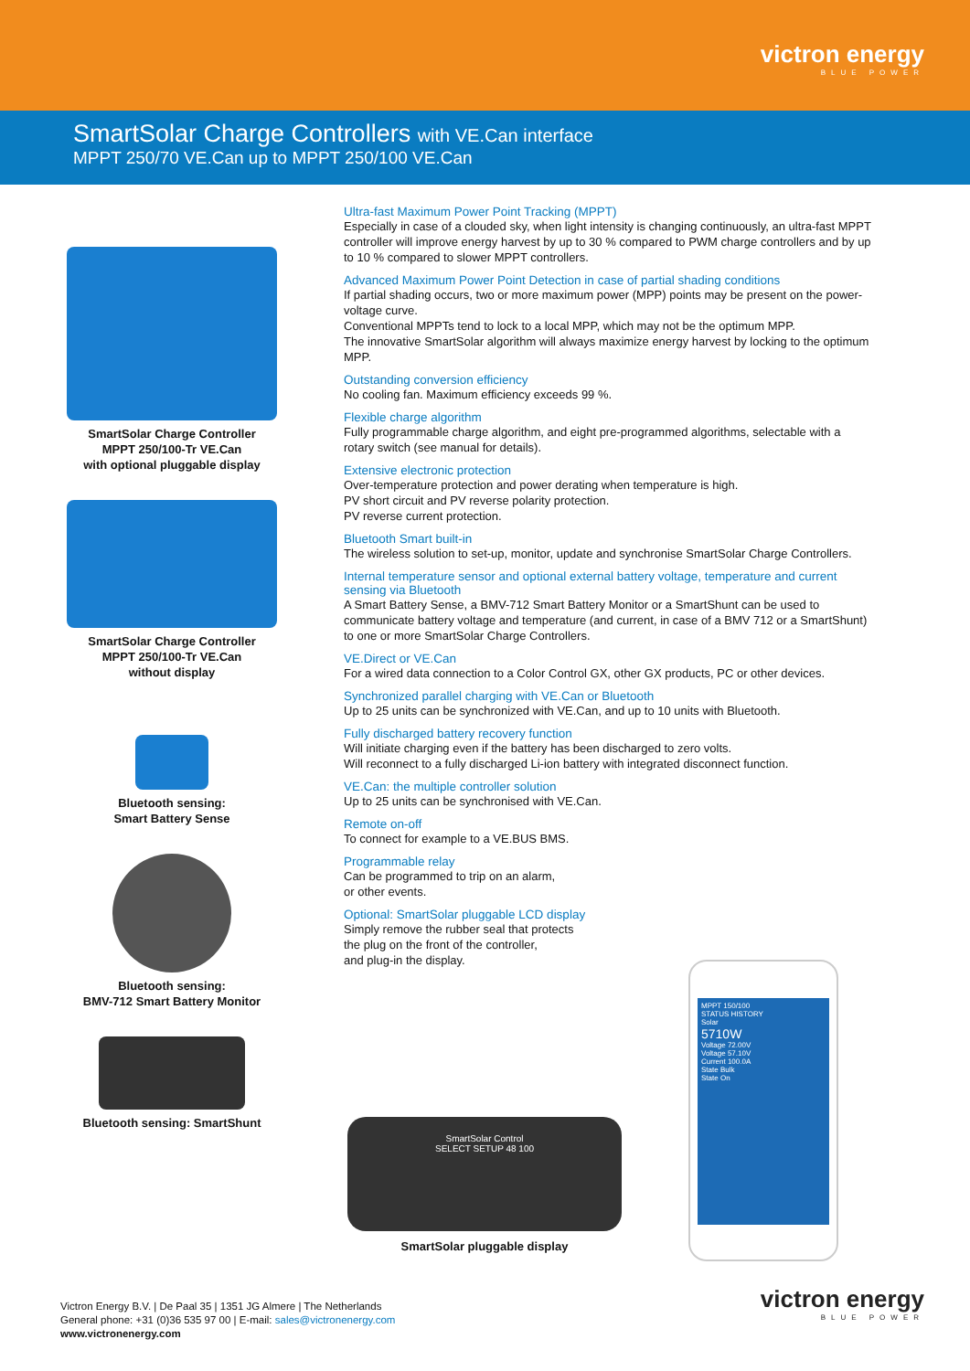victron energy
BLUE POWER
SmartSolar Charge Controllers with VE.Can interface
MPPT 250/70 VE.Can up to MPPT 250/100 VE.Can
SmartSolar Charge Controller
MPPT 250/100-Tr VE.Can
with optional pluggable display
SmartSolar Charge Controller
MPPT 250/100-Tr VE.Can
without display
Bluetooth sensing:
Smart Battery Sense
Bluetooth sensing:
BMV-712 Smart Battery Monitor
Bluetooth sensing: SmartShunt
Ultra-fast Maximum Power Point Tracking (MPPT)
Especially in case of a clouded sky, when light intensity is changing continuously, an ultra-fast MPPT controller will improve energy harvest by up to 30 % compared to PWM charge controllers and by up to 10 % compared to slower MPPT controllers.
Advanced Maximum Power Point Detection in case of partial shading conditions
If partial shading occurs, two or more maximum power (MPP) points may be present on the power-voltage curve.
Conventional MPPTs tend to lock to a local MPP, which may not be the optimum MPP.
The innovative SmartSolar algorithm will always maximize energy harvest by locking to the optimum MPP.
Outstanding conversion efficiency
No cooling fan. Maximum efficiency exceeds 99 %.
Flexible charge algorithm
Fully programmable charge algorithm, and eight pre-programmed algorithms, selectable with a rotary switch (see manual for details).
Extensive electronic protection
Over-temperature protection and power derating when temperature is high.
PV short circuit and PV reverse polarity protection.
PV reverse current protection.
Bluetooth Smart built-in
The wireless solution to set-up, monitor, update and synchronise SmartSolar Charge Controllers.
Internal temperature sensor and optional external battery voltage, temperature and current sensing via Bluetooth
A Smart Battery Sense, a BMV-712 Smart Battery Monitor or a SmartShunt can be used to communicate battery voltage and temperature (and current, in case of a BMV 712 or a SmartShunt) to one or more SmartSolar Charge Controllers.
VE.Direct or VE.Can
For a wired data connection to a Color Control GX, other GX products, PC or other devices.
Synchronized parallel charging with VE.Can or Bluetooth
Up to 25 units can be synchronized with VE.Can, and up to 10 units with Bluetooth.
Fully discharged battery recovery function
Will initiate charging even if the battery has been discharged to zero volts.
Will reconnect to a fully discharged Li-ion battery with integrated disconnect function.
VE.Can: the multiple controller solution
Up to 25 units can be synchronised with VE.Can.
Remote on-off
To connect for example to a VE.BUS BMS.
Programmable relay
Can be programmed to trip on an alarm,
or other events.
Optional: SmartSolar pluggable LCD display
Simply remove the rubber seal that protects
the plug on the front of the controller,
and plug-in the display.
SmartSolar Control
SELECT SETUP 48 100
SmartSolar pluggable display
MPPT 150/100
STATUS HISTORY
Solar
5710W
Voltage 72.00V
Voltage 57.10V
Current 100.0A
State Bulk
State On
Victron Energy B.V. | De Paal 35 | 1351 JG Almere | The Netherlands
General phone: +31 (0)36 535 97 00 | E-mail: sales@victronenergy.com
www.victronenergy.com
victron energy
BLUE POWER